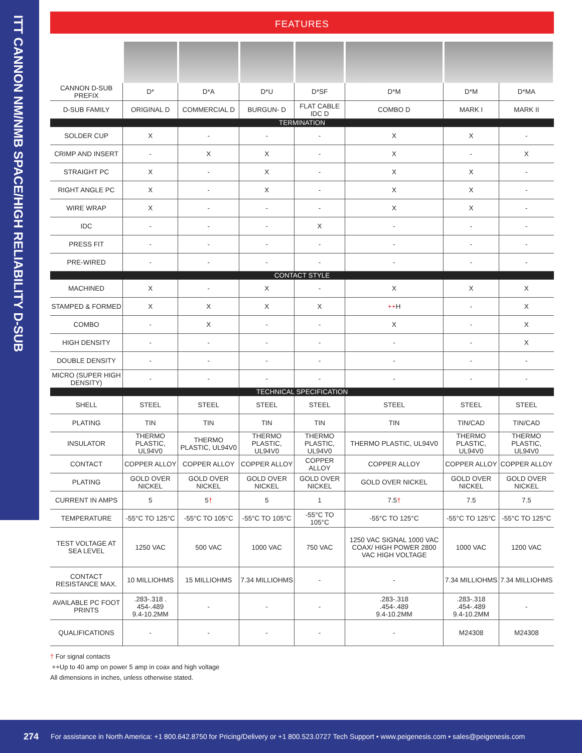ITT CANNON NM/NMB SPACE/HIGH RELIABILITY D-SUB
FEATURES
| CANNON D-SUB PREFIX | D* | D*A | D*U | D*SF | D*M | D*M | D*MA |
| --- | --- | --- | --- | --- | --- | --- | --- |
| D-SUB FAMILY | ORIGINAL D | COMMERCIAL D | BURGUN- D | FLAT CABLE IDC D | COMBO D | MARK I | MARK II |
| TERMINATION | | | | | | | |
| SOLDER CUP | X | - | - | - | X | X | - |
| CRIMP AND INSERT | - | X | X | - | X | - | X |
| STRAIGHT PC | X | - | X | - | X | X | - |
| RIGHT ANGLE PC | X | - | X | - | X | X | - |
| WIRE WRAP | X | - | - | - | X | X | - |
| IDC | - | - | - | X | - | - | - |
| PRESS FIT | - | - | - | - | - | - | - |
| PRE-WIRED | - | - | - | - | - | - | - |
| CONTACT STYLE | | | | | | | |
| MACHINED | X | - | X | - | X | X | X |
| STAMPED & FORMED | X | X | X | X | ++ H | - | X |
| COMBO | - | X | - | - | X | - | X |
| HIGH DENSITY | - | - | - | - | - | - | X |
| DOUBLE DENSITY | - | - | - | - | - | - | - |
| MICRO (SUPER HIGH DENSITY) | - | - | - | - | - | - | - |
| TECHNICAL SPECIFICATION | | | | | | | |
| SHELL | STEEL | STEEL | STEEL | STEEL | STEEL | STEEL | STEEL |
| PLATING | TIN | TIN | TIN | TIN | TIN | TIN/CAD | TIN/CAD |
| INSULATOR | THERMO PLASTIC, UL94V0 | THERMO PLASTIC, UL94V0 | THERMO PLASTIC, UL94V0 | THERMO PLASTIC, UL94V0 | THERMO PLASTIC, UL94V0 | THERMO PLASTIC, UL94V0 | THERMO PLASTIC, UL94V0 |
| CONTACT | COPPER ALLOY | COPPER ALLOY | COPPER ALLOY | COPPER ALLOY | COPPER ALLOY | COPPER ALLOY | COPPER ALLOY |
| PLATING | GOLD OVER NICKEL | GOLD OVER NICKEL | GOLD OVER NICKEL | GOLD OVER NICKEL | GOLD OVER NICKEL | GOLD OVER NICKEL | GOLD OVER NICKEL |
| CURRENT IN AMPS | 5 | 5 † | 5 | 1 | 7.5 † | 7.5 | 7.5 |
| TEMPERATURE | -55°C TO 125°C | -55°C TO 105°C | -55°C TO 105°C | -55°C TO 105°C | -55°C TO 125°C | -55°C TO 125°C | -55°C TO 125°C |
| TEST VOLTAGE AT SEA LEVEL | 1250 VAC | 500 VAC | 1000 VAC | 750 VAC | 1250 VAC SIGNAL 1000 VAC COAX/ HIGH POWER 2800 VAC HIGH VOLTAGE | 1000 VAC | 1200 VAC |
| CONTACT RESISTANCE MAX. | 10 MILLIOHMS | 15 MILLIOHMS | 7.34 MILLIOHMS | - | - | 7.34 MILLIOHMS | 7.34 MILLIOHMS |
| AVAILABLE PC FOOT PRINTS | .283-.318 . 454-.489 9.4-10.2MM | - | - | - | .283-.318 .454-.489 9.4-10.2MM | .283-.318 .454-.489 9.4-10.2MM | - |
| QUALIFICATIONS | - | - | - | - | - | M24308 | M24308 |
† For signal contacts
++Up to 40 amp on power 5 amp in coax and high voltage
All dimensions in inches, unless otherwise stated.
274 For assistance in North America: +1 800.642.8750 for Pricing/Delivery or +1 800.523.0727 Tech Support • www.peigenesis.com • sales@peigenesis.com